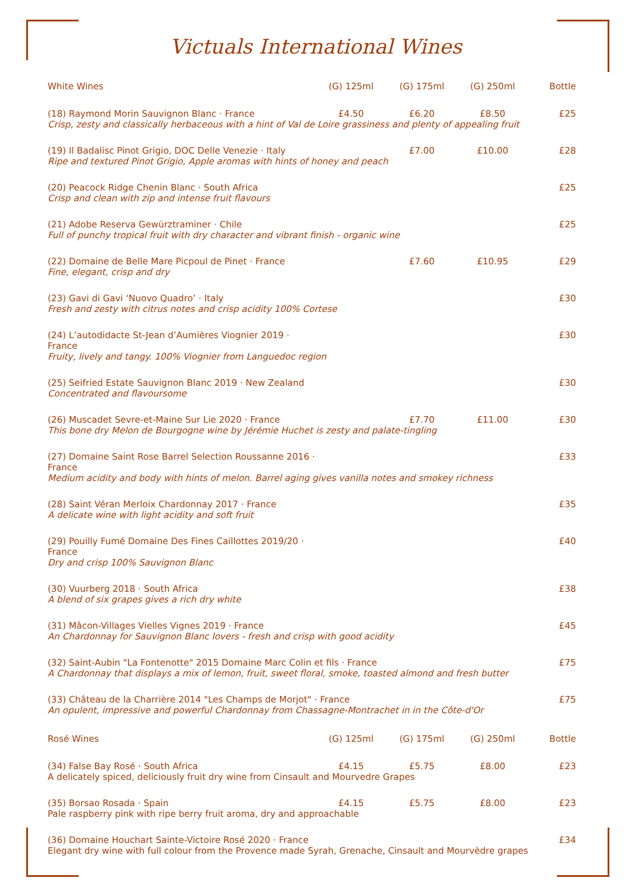Victuals International Wines
| White Wines | (G) 125ml | (G) 175ml | (G) 250ml | Bottle |
| --- | --- | --- | --- | --- |
| (18) Raymond Morin Sauvignon Blanc · France | £4.50 | £6.20 | £8.50 | £25 |
| Crisp, zesty and classically herbaceous with a hint of Val de Loire grassiness and plenty of appealing fruit | | | | |
| (19) Il Badalisc Pinot Grigio, DOC Delle Venezie · Italy | | £7.00 | £10.00 | £28 |
| Ripe and textured Pinot Grigio, Apple aromas with hints of honey and peach | | | | |
| (20) Peacock Ridge Chenin Blanc · South Africa | | | | £25 |
| Crisp and clean with zip and intense fruit flavours | | | | |
| (21) Adobe Reserva Gewürztraminer · Chile | | | | £25 |
| Full of punchy tropical fruit with dry character and vibrant finish - organic wine | | | | |
| (22) Domaine de Belle Mare Picpoul de Pinet · France | | £7.60 | £10.95 | £29 |
| Fine, elegant, crisp and dry | | | | |
| (23) Gavi di Gavi ‘Nuovo Quadro’ · Italy | | | | £30 |
| Fresh and zesty with citrus notes and crisp acidity 100% Cortese | | | | |
| (24) L’autodidacte St-Jean d’Aumières Viognier 2019 · France | | | | £30 |
| Fruity, lively and tangy. 100% Viognier from Languedoc region | | | | |
| (25) Seifried Estate Sauvignon Blanc 2019 · New Zealand | | | | £30 |
| Concentrated and flavoursome | | | | |
| (26) Muscadet Sevre-et-Maine Sur Lie 2020 · France | | £7.70 | £11.00 | £30 |
| This bone dry Melon de Bourgogne wine by Jérémie Huchet is zesty and palate-tingling | | | | |
| (27) Domaine Saint Rose Barrel Selection Roussanne 2016 · France | | | | £33 |
| Medium acidity and body with hints of melon. Barrel aging gives vanilla notes and smokey richness | | | | |
| (28) Saint Véran Merloix Chardonnay 2017 · France | | | | £35 |
| A delicate wine with light acidity and soft fruit | | | | |
| (29) Pouilly Fumé Domaine Des Fines Caillottes 2019/20 · France | | | | £40 |
| Dry and crisp 100% Sauvignon Blanc | | | | |
| (30) Vuurberg 2018 · South Africa | | | | £38 |
| A blend of six grapes gives a rich dry white | | | | |
| (31) Mâcon-Villages Vielles Vignes 2019 · France | | | | £45 |
| An Chardonnay for Sauvignon Blanc lovers - fresh and crisp with good acidity | | | | |
| (32) Saint-Aubin "La Fontenotte" 2015 Domaine Marc Colin et fils · France | | | | £75 |
| A Chardonnay that displays a mix of lemon, fruit, sweet floral, smoke, toasted almond and fresh butter | | | | |
| (33) Château de la Charrière 2014 "Les Champs de Morjot" · France | | | | £75 |
| An opulent, impressive and powerful Chardonnay from Chassagne-Montrachet in in the Côte-d'Or | | | | |
| Rosé Wines | (G) 125ml | (G) 175ml | (G) 250ml | Bottle |
| (34) False Bay Rosé · South Africa | £4.15 | £5.75 | £8.00 | £23 |
| A delicately spiced, deliciously fruit dry wine from Cinsault and Mourvedre Grapes | | | | |
| (35) Borsao Rosada · Spain | £4.15 | £5.75 | £8.00 | £23 |
| Pale raspberry pink with ripe berry fruit aroma, dry and approachable | | | | |
| (36) Domaine Houchart Sainte-Victoire Rosé 2020 · France | | | | £34 |
| Elegant dry wine with full colour from the Provence made Syrah, Grenache, Cinsault and Mourvèdre grapes | | | | |